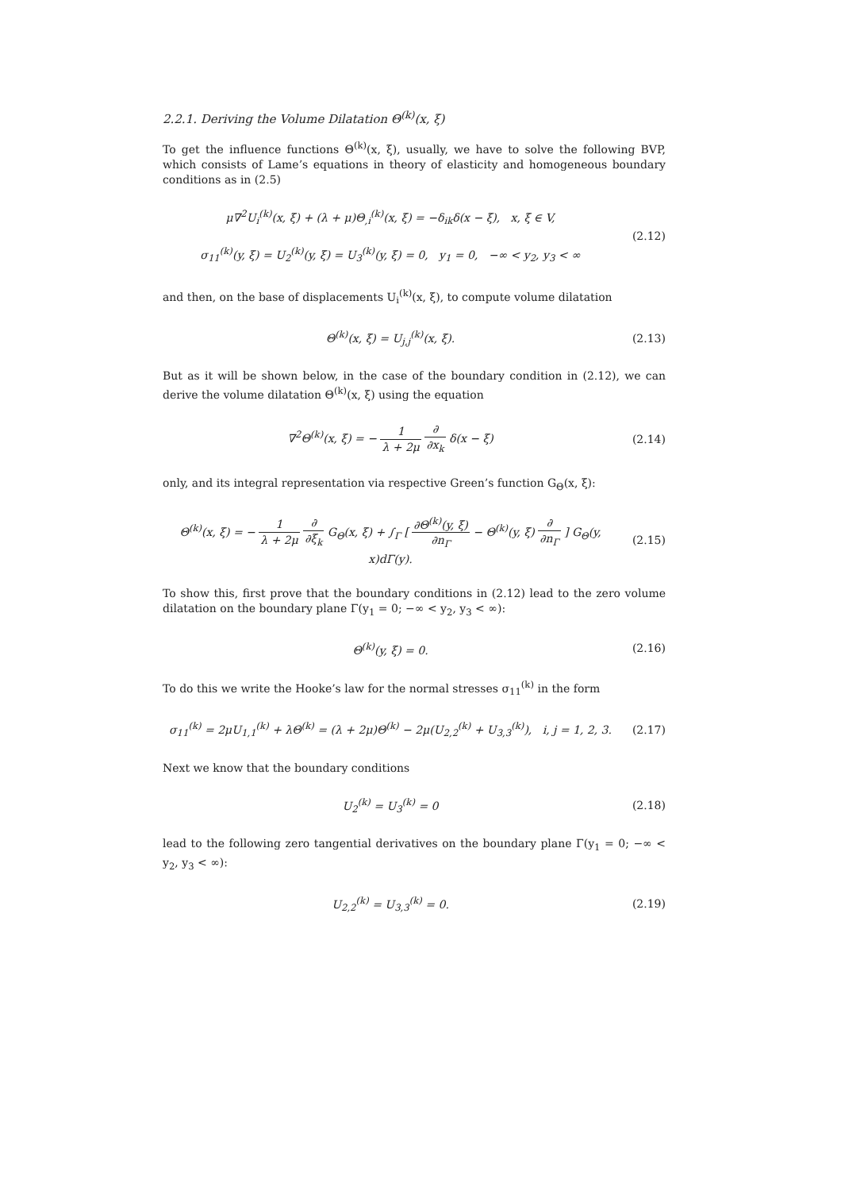2.2.1. Deriving the Volume Dilatation Θ<sup>(k)</sup>(x, ξ)
To get the influence functions Θ<sup>(k)</sup>(x, ξ), usually, we have to solve the following BVP, which consists of Lame’s equations in theory of elasticity and homogeneous boundary conditions as in (2.5)
μ∇<sup>2</sup>U<sub>i</sub><sup>(k)</sup>(x, ξ) + (λ + μ)Θ<sub>,i</sub><sup>(k)</sup>(x, ξ) = −δ<sub>ik</sub>δ(x − ξ), x, ξ ∈ V,
σ<sub>11</sub><sup>(k)</sup>(y, ξ) = U<sub>2</sub><sup>(k)</sup>(y, ξ) = U<sub>3</sub><sup>(k)</sup>(y, ξ) = 0, y<sub>1</sub> = 0, −∞ < y<sub>2</sub>, y<sub>3</sub> < ∞
(2.12)
and then, on the base of displacements U<sub>i</sub><sup>(k)</sup>(x, ξ), to compute volume dilatation
Θ<sup>(k)</sup>(x, ξ) = U<sub>j,j</sub><sup>(k)</sup>(x, ξ). (2.13)
But as it will be shown below, in the case of the boundary condition in (2.12), we can derive the volume dilatation Θ<sup>(k)</sup>(x, ξ) using the equation
∇<sup>2</sup>Θ<sup>(k)</sup>(x, ξ) = − 1 λ + 2μ ∂ ∂x<sub>k</sub> δ(x − ξ)
(2.14)
only, and its integral representation via respective Green’s function G<sub>Θ</sub>(x, ξ):
Θ<sup>(k)</sup>(x, ξ) = − 1 λ + 2μ ∂ ∂ξ<sub>k</sub> G<sub>Θ</sub>(x, ξ) + ∫<sub>Γ</sub> [ ∂Θ<sup>(k)</sup>(y, ξ) ∂n<sub>Γ</sub> − Θ<sup>(k)</sup>(y, ξ) ∂ ∂n<sub>Γ</sub> ] G<sub>Θ</sub>(y, x)dΓ(y).
(2.15)
To show this, first prove that the boundary conditions in (2.12) lead to the zero volume dilatation on the boundary plane Γ(y<sub>1</sub> = 0; −∞ < y<sub>2</sub>, y<sub>3</sub> < ∞):
Θ<sup>(k)</sup>(y, ξ) = 0. (2.16)
To do this we write the Hooke’s law for the normal stresses σ<sub>11</sub><sup>(k)</sup> in the form
σ<sub>11</sub><sup>(k)</sup> = 2μU<sub>1,1</sub><sup>(k)</sup> + λΘ<sup>(k)</sup> = (λ + 2μ)Θ<sup>(k)</sup> − 2μ(U<sub>2,2</sub><sup>(k)</sup> + U<sub>3,3</sub><sup>(k)</sup>), i, j = 1, 2, 3.
(2.17)
Next we know that the boundary conditions
U<sub>2</sub><sup>(k)</sup> = U<sub>3</sub><sup>(k)</sup> = 0 (2.18)
lead to the following zero tangential derivatives on the boundary plane Γ(y<sub>1</sub> = 0; −∞ < y<sub>2</sub>, y<sub>3</sub> < ∞):
U<sub>2,2</sub><sup>(k)</sup> = U<sub>3,3</sub><sup>(k)</sup> = 0. (2.19)